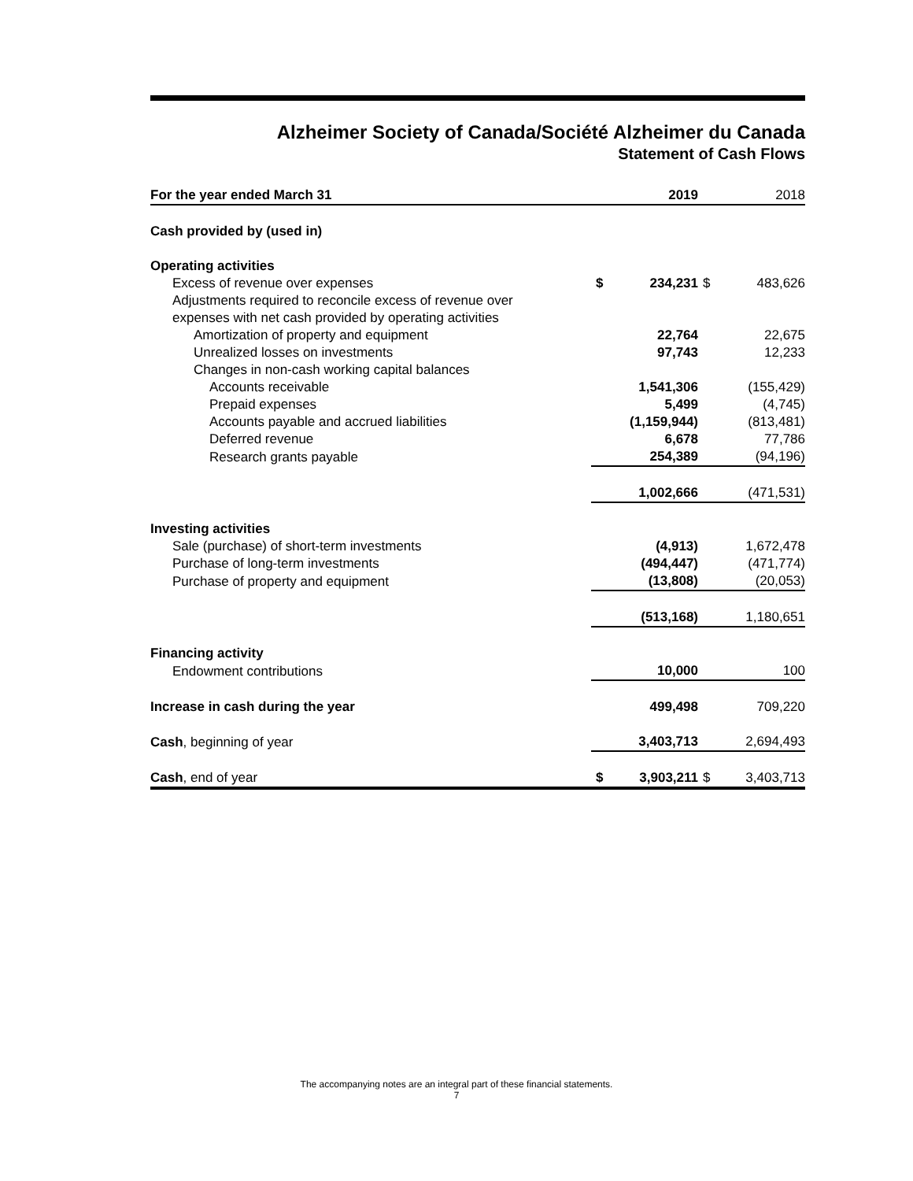Alzheimer Society of Canada/Société Alzheimer du Canada
Statement of Cash Flows
| For the year ended March 31 | | 2019 | | 2018 |
| --- | --- | --- | --- | --- |
| Cash provided by (used in) | | | | |
| Operating activities | | | | |
| Excess of revenue over expenses | $ | 234,231 | $ | 483,626 |
| Adjustments required to reconcile excess of revenue over | | | | |
| expenses with net cash provided by operating activities | | | | |
| Amortization of property and equipment | | 22,764 | | 22,675 |
| Unrealized losses on investments | | 97,743 | | 12,233 |
| Changes in non-cash working capital balances | | | | |
| Accounts receivable | | 1,541,306 | | (155,429) |
| Prepaid expenses | | 5,499 | | (4,745) |
| Accounts payable and accrued liabilities | | (1,159,944) | | (813,481) |
| Deferred revenue | | 6,678 | | 77,786 |
| Research grants payable | | 254,389 | | (94,196) |
| | | 1,002,666 | | (471,531) |
| Investing activities | | | | |
| Sale (purchase) of short-term investments | | (4,913) | | 1,672,478 |
| Purchase of long-term investments | | (494,447) | | (471,774) |
| Purchase of property and equipment | | (13,808) | | (20,053) |
| | | (513,168) | | 1,180,651 |
| Financing activity | | | | |
| Endowment contributions | | 10,000 | | 100 |
| Increase in cash during the year | | 499,498 | | 709,220 |
| Cash , beginning of year | | 3,403,713 | | 2,694,493 |
| Cash , end of year | $ | 3,903,211 | $ | 3,403,713 |
The accompanying notes are an integral part of these financial statements.
7